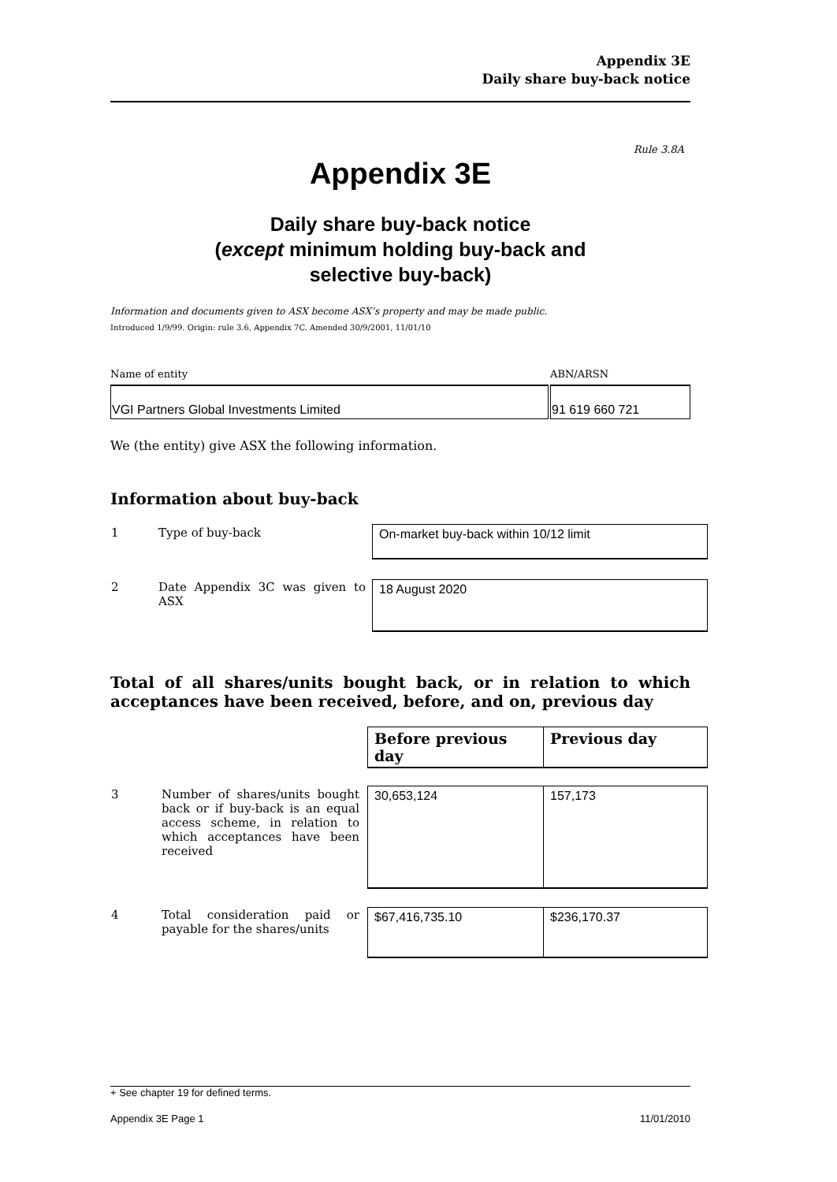Appendix 3E
Daily share buy-back notice
Rule 3.8A
Appendix 3E
Daily share buy-back notice
(except minimum holding buy-back and
selective buy-back)
Information and documents given to ASX become ASX’s property and may be made public.
Introduced 1/9/99. Origin: rule 3.6, Appendix 7C. Amended 30/9/2001, 11/01/10
Name of entity
VGI Partners Global Investments Limited
ABN/ARSN
91 619 660 721
We (the entity) give ASX the following information.
Information about buy-back
| 1 | Type of buy-back | On-market buy-back within 10/12 limit |
| 2 | Date Appendix 3C was given to ASX | 18 August 2020 |
Total of all shares/units bought back, or in relation to which acceptances have been received, before, and on, previous day
| | | Before previous day | Previous day |
| 3 | Number of shares/units bought back or if buy-back is an equal access scheme, in relation to which acceptances have been received | 30,653,124 | 157,173 |
| 4 | Total consideration paid or payable for the shares/units | $67,416,735.10 | $236,170.37 |
+ See chapter 19 for defined terms.
Appendix 3E Page 1 11/01/2010